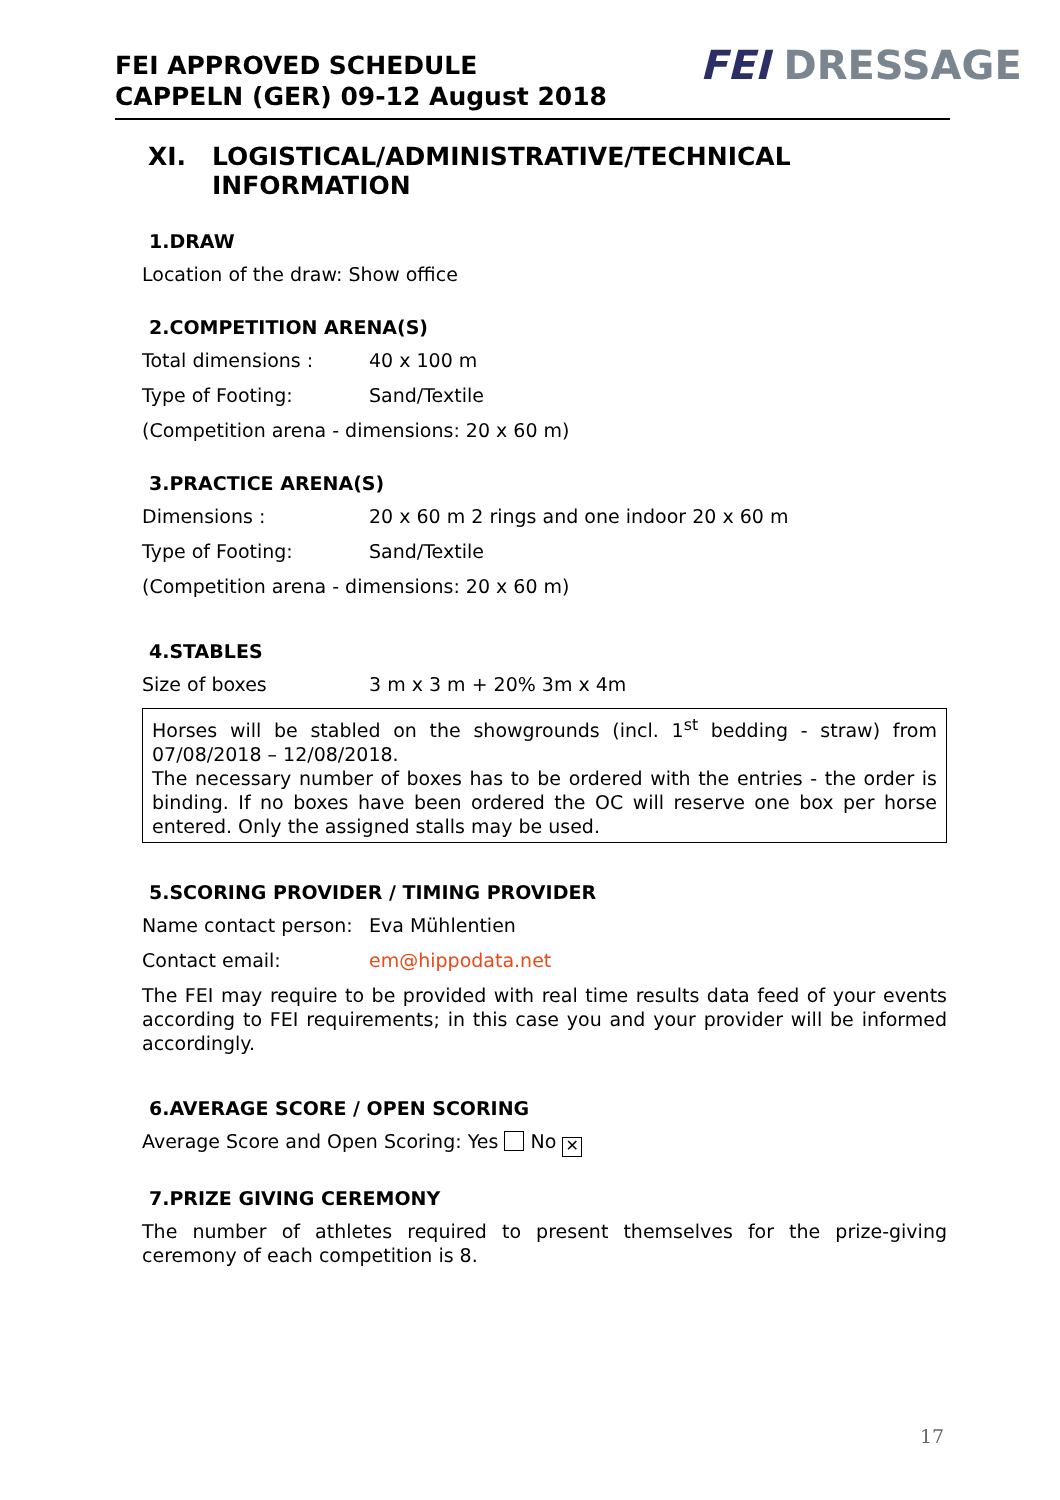FEI APPROVED SCHEDULE
CAPPELN (GER) 09-12 August 2018
FEI DRESSAGE
XI. LOGISTICAL/ADMINISTRATIVE/TECHNICAL
INFORMATION
1.DRAW
Location of the draw: Show office
2.COMPETITION ARENA(S)
Total dimensions : 40 x 100 m
Type of Footing: Sand/Textile
(Competition arena - dimensions: 20 x 60 m)
3.PRACTICE ARENA(S)
Dimensions : 20 x 60 m 2 rings and one indoor 20 x 60 m
Type of Footing: Sand/Textile
(Competition arena - dimensions: 20 x 60 m)
4.STABLES
Size of boxes 3 m x 3 m + 20% 3m x 4m
Horses will be stabled on the showgrounds (incl. 1<sup>st</sup> bedding - straw) from 07/08/2018 – 12/08/2018.
The necessary number of boxes has to be ordered with the entries - the order is binding. If no boxes have been ordered the OC will reserve one box per horse entered. Only the assigned stalls may be used.
5.SCORING PROVIDER / TIMING PROVIDER
Name contact person:
Eva Mühlentien
Contact email: em@hippodata.net
The FEI may require to be provided with real time results data feed of your events according to FEI requirements; in this case you and your provider will be informed accordingly.
6.AVERAGE SCORE / OPEN SCORING
Average Score and Open Scoring: Yes No ✕
7.PRIZE GIVING CEREMONY
The number of athletes required to present themselves for the prize-giving ceremony of each competition is 8.
17